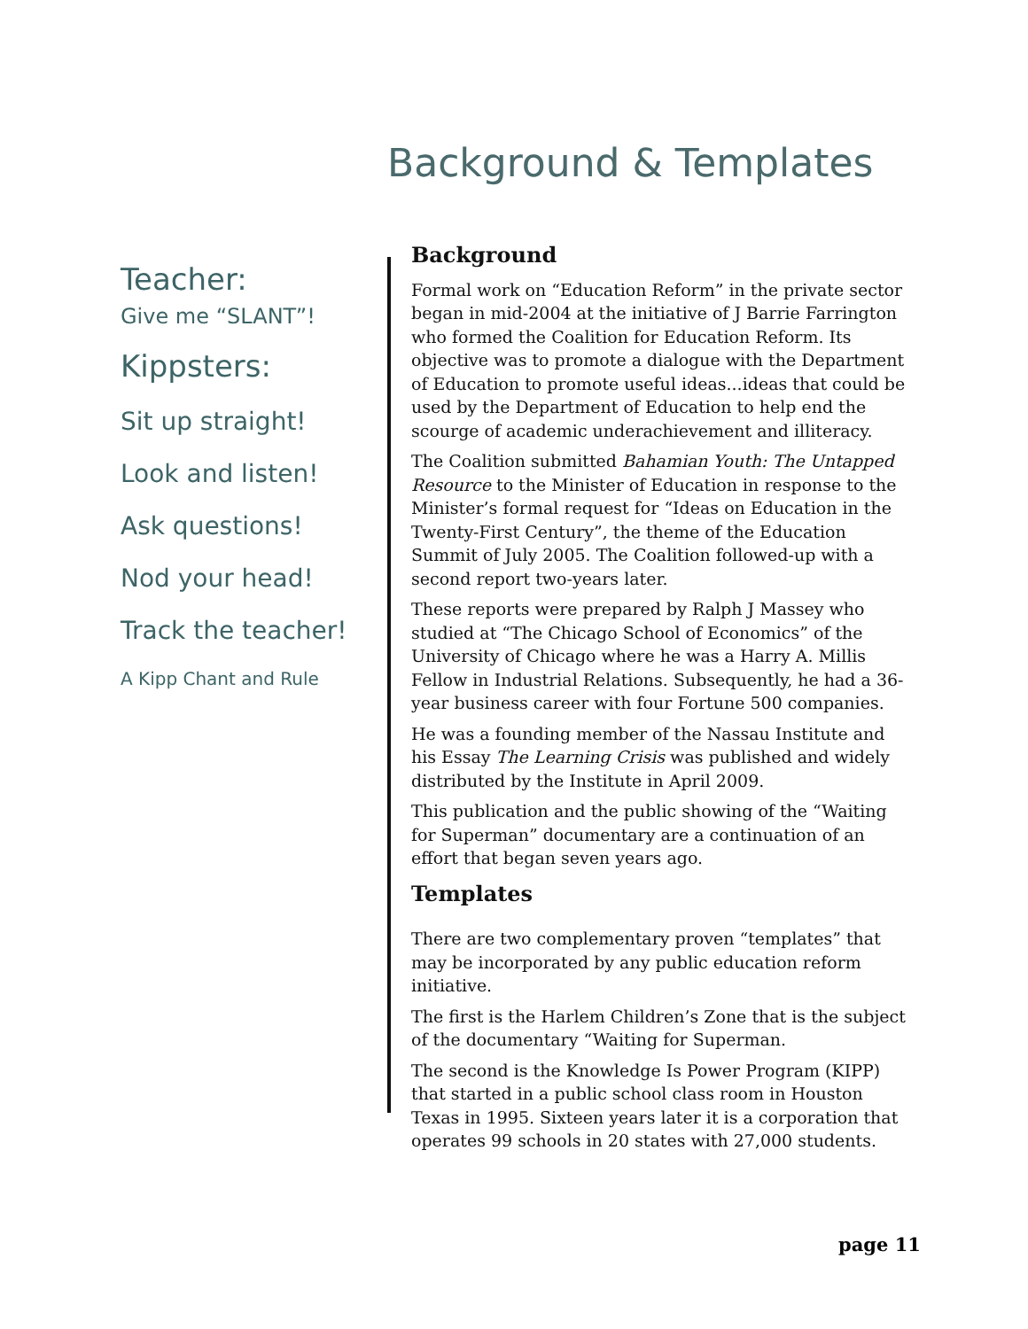Background & Templates
Teacher:
Give me “SLANT”!
Kippsters:
Sit up straight!
Look and listen!
Ask questions!
Nod your head!
Track the teacher!
A Kipp Chant and Rule
Background
Formal work on “Education Reform” in the private sector began in mid-2004 at the initiative of J Barrie Farrington who formed the Coalition for Education Reform. Its objective was to promote a dialogue with the Department of Education to promote useful ideas...ideas that could be used by the Department of Education to help end the scourge of academic underachievement and illiteracy.
The Coalition submitted Bahamian Youth: The Untapped Resource to the Minister of Education in response to the Minister’s formal request for “Ideas on Education in the Twenty-First Century”, the theme of the Education Summit of July 2005. The Coalition followed-up with a second report two-years later.
These reports were prepared by Ralph J Massey who studied at “The Chicago School of Economics” of the University of Chicago where he was a Harry A. Millis Fellow in Industrial Relations. Subsequently, he had a 36-year business career with four Fortune 500 companies.
He was a founding member of the Nassau Institute and his Essay The Learning Crisis was published and widely distributed by the Institute in April 2009.
This publication and the public showing of the “Waiting for Superman” documentary are a continuation of an effort that began seven years ago.
Templates
There are two complementary proven “templates” that may be incorporated by any public education reform initiative.
The first is the Harlem Children’s Zone that is the subject of the documentary “Waiting for Superman.
The second is the Knowledge Is Power Program (KIPP) that started in a public school class room in Houston Texas in 1995. Sixteen years later it is a corporation that operates 99 schools in 20 states with 27,000 students.
page 11